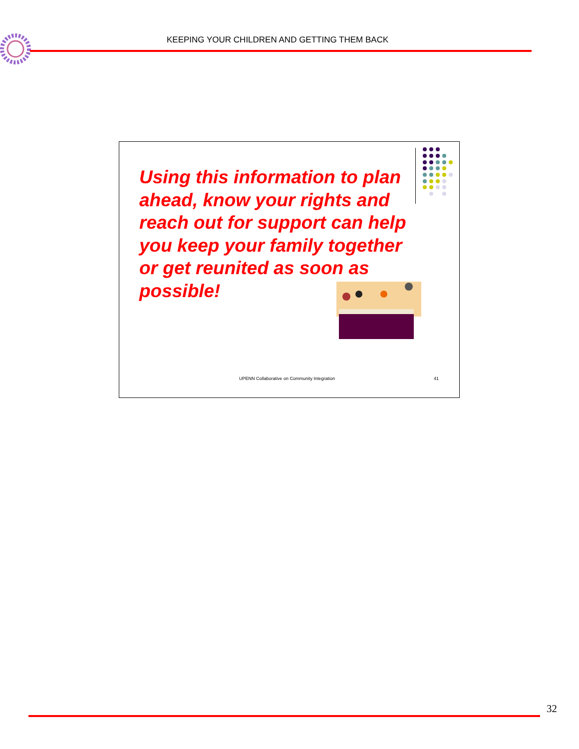KEEPING YOUR CHILDREN AND GETTING THEM BACK
Using this information to plan ahead, know your rights and reach out for support can help you keep your family together or get reunited as soon as possible!
UPENN Collaborative on Community Integration
41
32